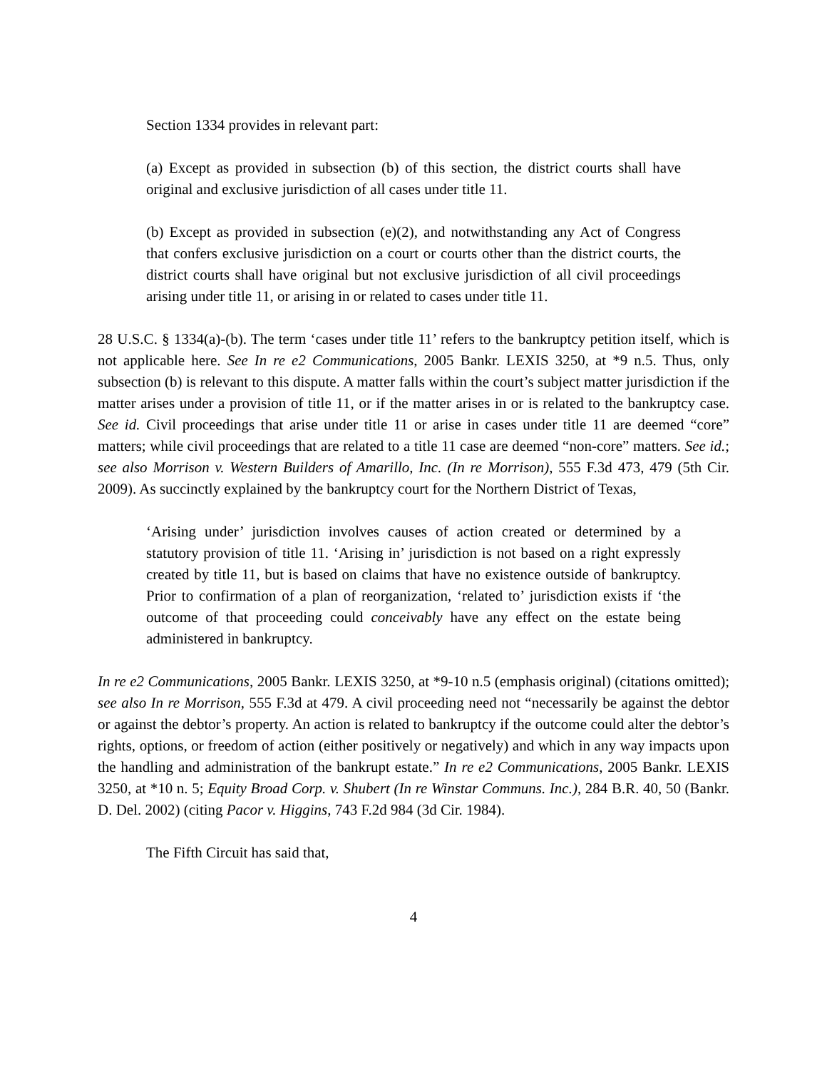Section 1334 provides in relevant part:
(a) Except as provided in subsection (b) of this section, the district courts shall have original and exclusive jurisdiction of all cases under title 11.
(b) Except as provided in subsection (e)(2), and notwithstanding any Act of Congress that confers exclusive jurisdiction on a court or courts other than the district courts, the district courts shall have original but not exclusive jurisdiction of all civil proceedings arising under title 11, or arising in or related to cases under title 11.
28 U.S.C. § 1334(a)-(b). The term ‘cases under title 11’ refers to the bankruptcy petition itself, which is not applicable here. See In re e2 Communications, 2005 Bankr. LEXIS 3250, at *9 n.5. Thus, only subsection (b) is relevant to this dispute. A matter falls within the court’s subject matter jurisdiction if the matter arises under a provision of title 11, or if the matter arises in or is related to the bankruptcy case. See id. Civil proceedings that arise under title 11 or arise in cases under title 11 are deemed “core” matters; while civil proceedings that are related to a title 11 case are deemed “non-core” matters. See id.; see also Morrison v. Western Builders of Amarillo, Inc. (In re Morrison), 555 F.3d 473, 479 (5th Cir. 2009). As succinctly explained by the bankruptcy court for the Northern District of Texas,
‘Arising under’ jurisdiction involves causes of action created or determined by a statutory provision of title 11. ‘Arising in’ jurisdiction is not based on a right expressly created by title 11, but is based on claims that have no existence outside of bankruptcy. Prior to confirmation of a plan of reorganization, ‘related to’ jurisdiction exists if ‘the outcome of that proceeding could conceivably have any effect on the estate being administered in bankruptcy.
In re e2 Communications, 2005 Bankr. LEXIS 3250, at *9-10 n.5 (emphasis original) (citations omitted); see also In re Morrison, 555 F.3d at 479. A civil proceeding need not “necessarily be against the debtor or against the debtor’s property. An action is related to bankruptcy if the outcome could alter the debtor’s rights, options, or freedom of action (either positively or negatively) and which in any way impacts upon the handling and administration of the bankrupt estate.” In re e2 Communications, 2005 Bankr. LEXIS 3250, at *10 n. 5; Equity Broad Corp. v. Shubert (In re Winstar Communs. Inc.), 284 B.R. 40, 50 (Bankr. D. Del. 2002) (citing Pacor v. Higgins, 743 F.2d 984 (3d Cir. 1984).
The Fifth Circuit has said that,
4